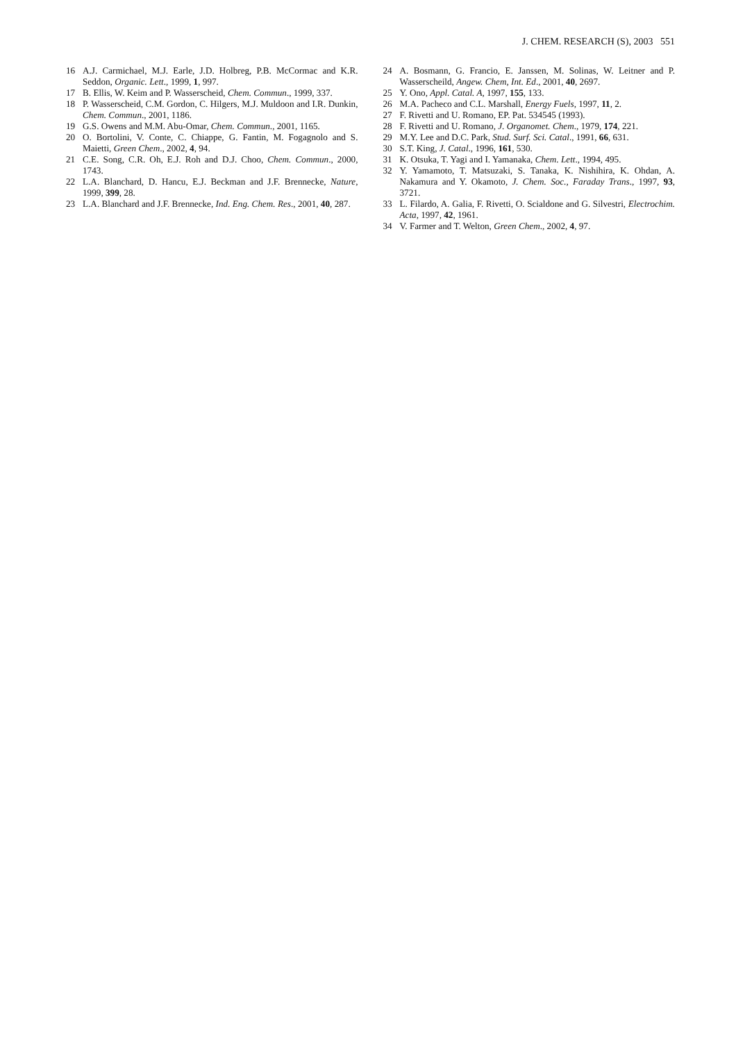J. CHEM. RESEARCH (S), 2003 551
16 A.J. Carmichael, M.J. Earle, J.D. Holbreg, P.B. McCormac and K.R. Seddon, Organic. Lett., 1999, 1, 997.
17 B. Ellis, W. Keim and P. Wasserscheid, Chem. Commun., 1999, 337.
18 P. Wasserscheid, C.M. Gordon, C. Hilgers, M.J. Muldoon and I.R. Dunkin, Chem. Commun., 2001, 1186.
19 G.S. Owens and M.M. Abu-Omar, Chem. Commun., 2001, 1165.
20 O. Bortolini, V. Conte, C. Chiappe, G. Fantin, M. Fogagnolo and S. Maietti, Green Chem., 2002, 4, 94.
21 C.E. Song, C.R. Oh, E.J. Roh and D.J. Choo, Chem. Commun., 2000, 1743.
22 L.A. Blanchard, D. Hancu, E.J. Beckman and J.F. Brennecke, Nature, 1999, 399, 28.
23 L.A. Blanchard and J.F. Brennecke, Ind. Eng. Chem. Res., 2001, 40, 287.
24 A. Bosmann, G. Francio, E. Janssen, M. Solinas, W. Leitner and P. Wasserscheild, Angew. Chem, Int. Ed., 2001, 40, 2697.
25 Y. Ono, Appl. Catal. A, 1997, 155, 133.
26 M.A. Pacheco and C.L. Marshall, Energy Fuels, 1997, 11, 2.
27 F. Rivetti and U. Romano, EP. Pat. 534545 (1993).
28 F. Rivetti and U. Romano, J. Organomet. Chem., 1979, 174, 221.
29 M.Y. Lee and D.C. Park, Stud. Surf. Sci. Catal., 1991, 66, 631.
30 S.T. King, J. Catal., 1996, 161, 530.
31 K. Otsuka, T. Yagi and I. Yamanaka, Chem. Lett., 1994, 495.
32 Y. Yamamoto, T. Matsuzaki, S. Tanaka, K. Nishihira, K. Ohdan, A. Nakamura and Y. Okamoto, J. Chem. Soc., Faraday Trans., 1997, 93, 3721.
33 L. Filardo, A. Galia, F. Rivetti, O. Scialdone and G. Silvestri, Electrochim. Acta, 1997, 42, 1961.
34 V. Farmer and T. Welton, Green Chem., 2002, 4, 97.